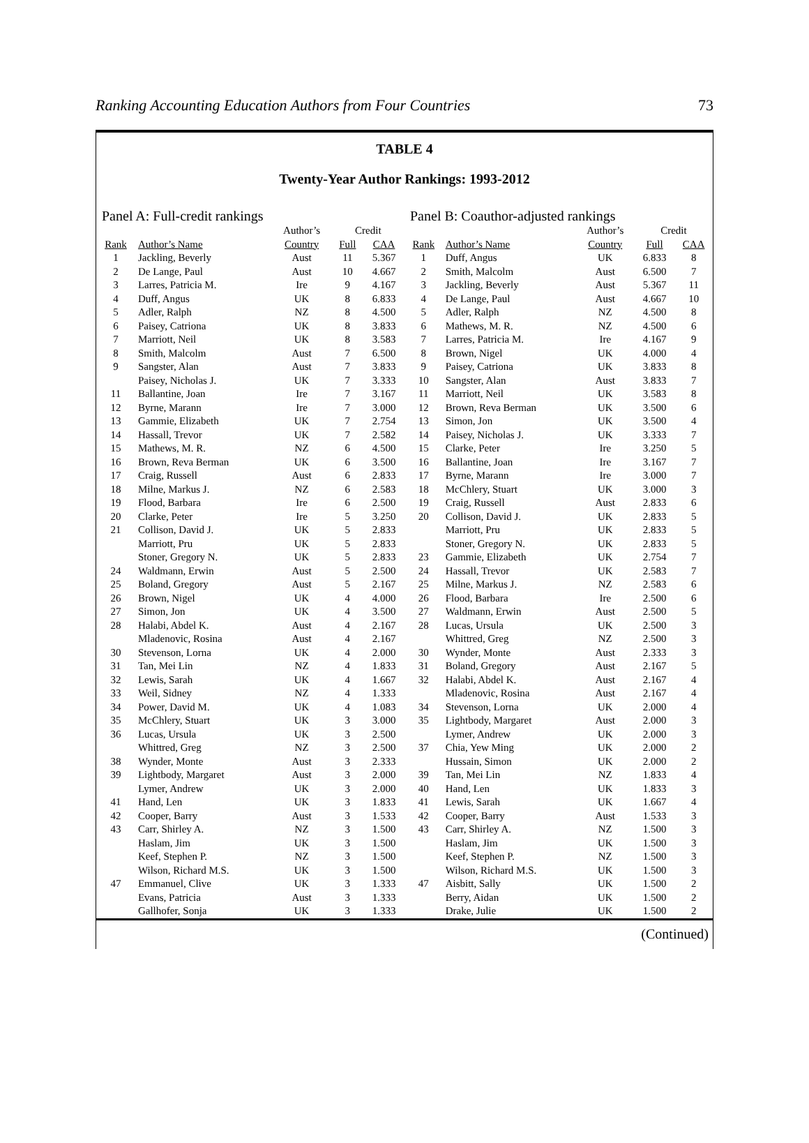Ranking Accounting Education Authors from Four Countries 73
TABLE 4
Twenty-Year Author Rankings: 1993-2012
Panel A: Full-credit rankings
| | | Author’s | Credit | |
| --- | --- | --- | --- | --- |
| Rank | Author’s Name | Country | Full | CAA |
| 1 | Jackling, Beverly | Aust | 11 | 5.367 |
| 2 | De Lange, Paul | Aust | 10 | 4.667 |
| 3 | Larres, Patricia M. | Ire | 9 | 4.167 |
| 4 | Duff, Angus | UK | 8 | 6.833 |
| 5 | Adler, Ralph | NZ | 8 | 4.500 |
| 6 | Paisey, Catriona | UK | 8 | 3.833 |
| 7 | Marriott, Neil | UK | 8 | 3.583 |
| 8 | Smith, Malcolm | Aust | 7 | 6.500 |
| 9 | Sangster, Alan | Aust | 7 | 3.833 |
| | Paisey, Nicholas J. | UK | 7 | 3.333 |
| 11 | Ballantine, Joan | Ire | 7 | 3.167 |
| 12 | Byrne, Marann | Ire | 7 | 3.000 |
| 13 | Gammie, Elizabeth | UK | 7 | 2.754 |
| 14 | Hassall, Trevor | UK | 7 | 2.582 |
| 15 | Mathews, M. R. | NZ | 6 | 4.500 |
| 16 | Brown, Reva Berman | UK | 6 | 3.500 |
| 17 | Craig, Russell | Aust | 6 | 2.833 |
| 18 | Milne, Markus J. | NZ | 6 | 2.583 |
| 19 | Flood, Barbara | Ire | 6 | 2.500 |
| 20 | Clarke, Peter | Ire | 5 | 3.250 |
| 21 | Collison, David J. | UK | 5 | 2.833 |
| | Marriott, Pru | UK | 5 | 2.833 |
| | Stoner, Gregory N. | UK | 5 | 2.833 |
| 24 | Waldmann, Erwin | Aust | 5 | 2.500 |
| 25 | Boland, Gregory | Aust | 5 | 2.167 |
| 26 | Brown, Nigel | UK | 4 | 4.000 |
| 27 | Simon, Jon | UK | 4 | 3.500 |
| 28 | Halabi, Abdel K. | Aust | 4 | 2.167 |
| | Mladenovic, Rosina | Aust | 4 | 2.167 |
| 30 | Stevenson, Lorna | UK | 4 | 2.000 |
| 31 | Tan, Mei Lin | NZ | 4 | 1.833 |
| 32 | Lewis, Sarah | UK | 4 | 1.667 |
| 33 | Weil, Sidney | NZ | 4 | 1.333 |
| 34 | Power, David M. | UK | 4 | 1.083 |
| 35 | McChlery, Stuart | UK | 3 | 3.000 |
| 36 | Lucas, Ursula | UK | 3 | 2.500 |
| | Whittred, Greg | NZ | 3 | 2.500 |
| 38 | Wynder, Monte | Aust | 3 | 2.333 |
| 39 | Lightbody, Margaret | Aust | 3 | 2.000 |
| | Lymer, Andrew | UK | 3 | 2.000 |
| 41 | Hand, Len | UK | 3 | 1.833 |
| 42 | Cooper, Barry | Aust | 3 | 1.533 |
| 43 | Carr, Shirley A. | NZ | 3 | 1.500 |
| | Haslam, Jim | UK | 3 | 1.500 |
| | Keef, Stephen P. | NZ | 3 | 1.500 |
| | Wilson, Richard M.S. | UK | 3 | 1.500 |
| 47 | Emmanuel, Clive | UK | 3 | 1.333 |
| | Evans, Patricia | Aust | 3 | 1.333 |
| | Gallhofer, Sonja | UK | 3 | 1.333 |
Panel B: Coauthor-adjusted rankings
| | | Author’s | Credit | |
| --- | --- | --- | --- | --- |
| Rank | Author’s Name | Country | Full | CAA |
| 1 | Duff, Angus | UK | 6.833 | 8 |
| 2 | Smith, Malcolm | Aust | 6.500 | 7 |
| 3 | Jackling, Beverly | Aust | 5.367 | 11 |
| 4 | De Lange, Paul | Aust | 4.667 | 10 |
| 5 | Adler, Ralph | NZ | 4.500 | 8 |
| 6 | Mathews, M. R. | NZ | 4.500 | 6 |
| 7 | Larres, Patricia M. | Ire | 4.167 | 9 |
| 8 | Brown, Nigel | UK | 4.000 | 4 |
| 9 | Paisey, Catriona | UK | 3.833 | 8 |
| 10 | Sangster, Alan | Aust | 3.833 | 7 |
| 11 | Marriott, Neil | UK | 3.583 | 8 |
| 12 | Brown, Reva Berman | UK | 3.500 | 6 |
| 13 | Simon, Jon | UK | 3.500 | 4 |
| 14 | Paisey, Nicholas J. | UK | 3.333 | 7 |
| 15 | Clarke, Peter | Ire | 3.250 | 5 |
| 16 | Ballantine, Joan | Ire | 3.167 | 7 |
| 17 | Byrne, Marann | Ire | 3.000 | 7 |
| 18 | McChlery, Stuart | UK | 3.000 | 3 |
| 19 | Craig, Russell | Aust | 2.833 | 6 |
| 20 | Collison, David J. | UK | 2.833 | 5 |
| | Marriott, Pru | UK | 2.833 | 5 |
| | Stoner, Gregory N. | UK | 2.833 | 5 |
| 23 | Gammie, Elizabeth | UK | 2.754 | 7 |
| 24 | Hassall, Trevor | UK | 2.583 | 7 |
| 25 | Milne, Markus J. | NZ | 2.583 | 6 |
| 26 | Flood, Barbara | Ire | 2.500 | 6 |
| 27 | Waldmann, Erwin | Aust | 2.500 | 5 |
| 28 | Lucas, Ursula | UK | 2.500 | 3 |
| | Whittred, Greg | NZ | 2.500 | 3 |
| 30 | Wynder, Monte | Aust | 2.333 | 3 |
| 31 | Boland, Gregory | Aust | 2.167 | 5 |
| 32 | Halabi, Abdel K. | Aust | 2.167 | 4 |
| | Mladenovic, Rosina | Aust | 2.167 | 4 |
| 34 | Stevenson, Lorna | UK | 2.000 | 4 |
| 35 | Lightbody, Margaret | Aust | 2.000 | 3 |
| | Lymer, Andrew | UK | 2.000 | 3 |
| 37 | Chia, Yew Ming | UK | 2.000 | 2 |
| | Hussain, Simon | UK | 2.000 | 2 |
| 39 | Tan, Mei Lin | NZ | 1.833 | 4 |
| 40 | Hand, Len | UK | 1.833 | 3 |
| 41 | Lewis, Sarah | UK | 1.667 | 4 |
| 42 | Cooper, Barry | Aust | 1.533 | 3 |
| 43 | Carr, Shirley A. | NZ | 1.500 | 3 |
| | Haslam, Jim | UK | 1.500 | 3 |
| | Keef, Stephen P. | NZ | 1.500 | 3 |
| | Wilson, Richard M.S. | UK | 1.500 | 3 |
| 47 | Aisbitt, Sally | UK | 1.500 | 2 |
| | Berry, Aidan | UK | 1.500 | 2 |
| | Drake, Julie | UK | 1.500 | 2 |
(Continued)